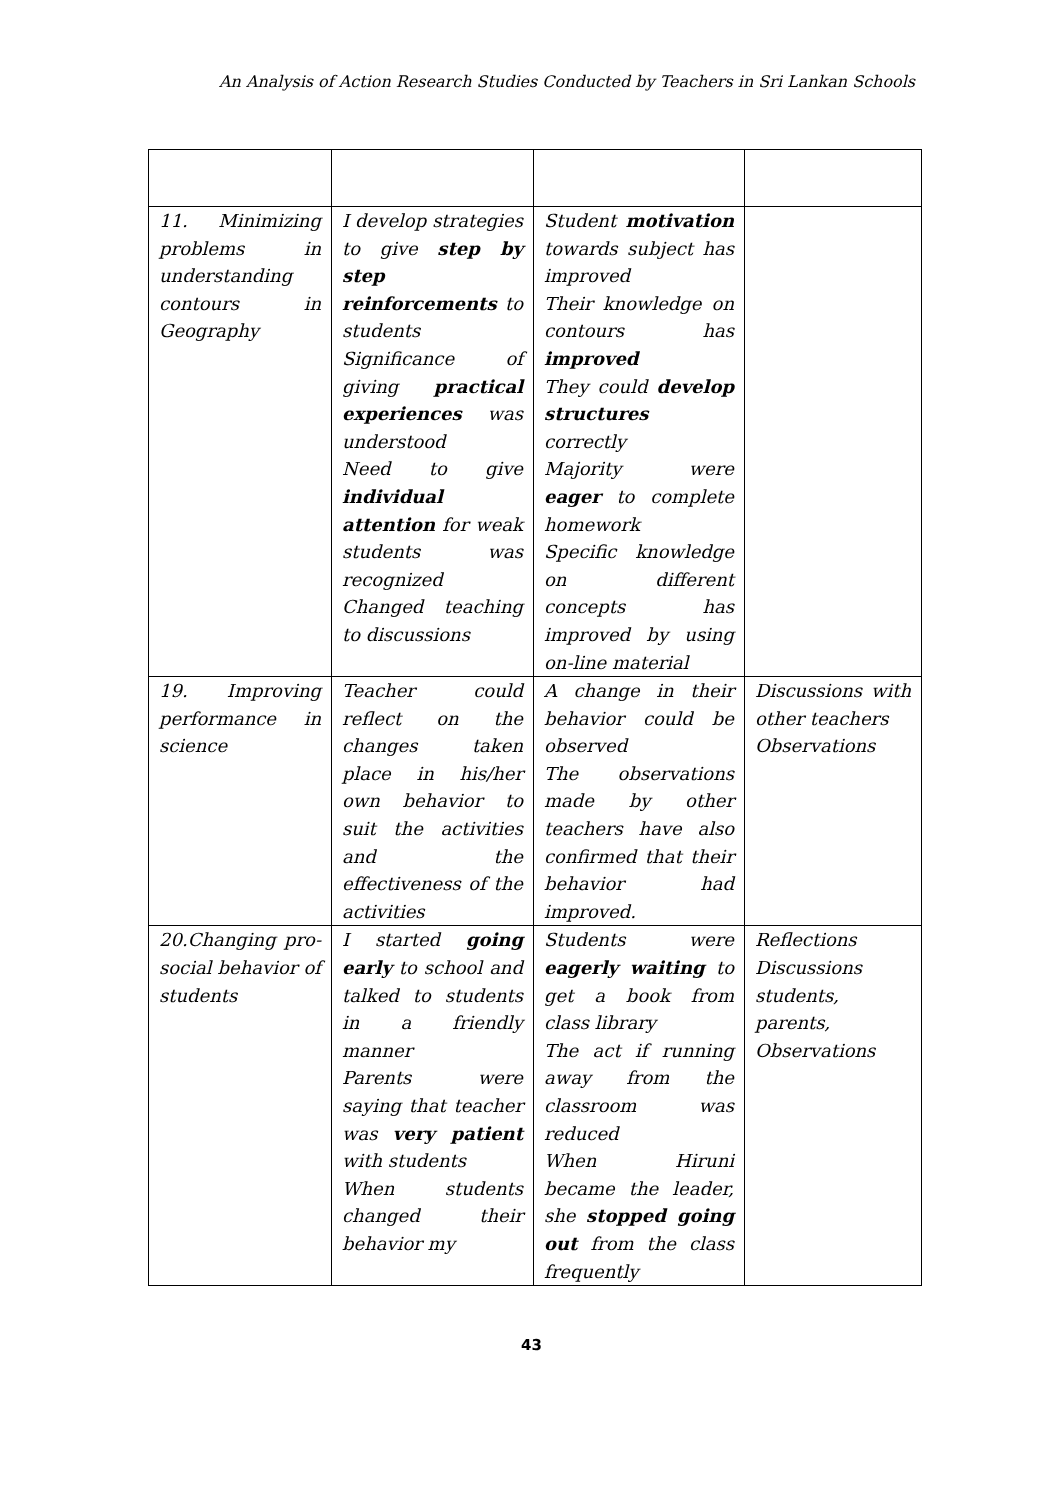An Analysis of Action Research Studies Conducted by Teachers in Sri Lankan Schools
| 11. Minimizing problems in understanding contours in Geography | I develop strategies to give step by step reinforcements to students Significance of giving practical experiences was understood Need to give individual attention for weak students was recognized Changed teaching to discussions | Student motivation towards subject has improved Their knowledge on contours has improved They could develop structures correctly Majority were eager to complete homework Specific knowledge on different concepts has improved by using on-line material | |
| 19. Improving performance in science | Teacher could reflect on the changes taken place in his/her own behavior to suit the activities and the effectiveness of the activities | A change in their behavior could be observed The observations made by other teachers have also confirmed that their behavior had improved. | Discussions with other teachers Observations |
| 20.Changing pro-social behavior of students | I started going early to school and talked to students in a friendly manner Parents were saying that teacher was very patient with students When students changed their behavior my | Students were eagerly waiting to get a book from class library The act if running away from the classroom was reduced When Hiruni became the leader, she stopped going out from the class frequently | Reflections Discussions students, parents, Observations |
43